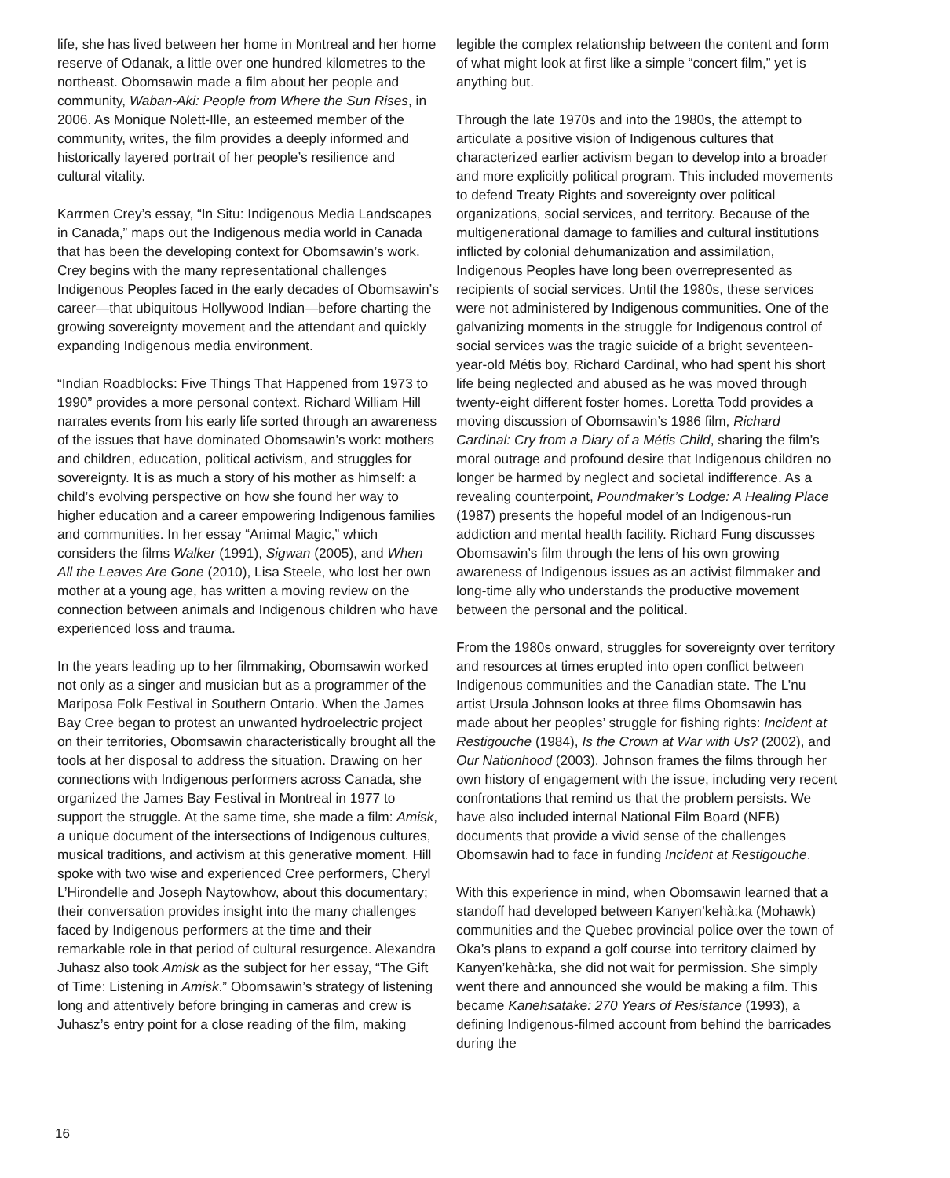life, she has lived between her home in Montreal and her home reserve of Odanak, a little over one hundred kilometres to the northeast. Obomsawin made a film about her people and community, Waban-Aki: People from Where the Sun Rises, in 2006. As Monique Nolett-Ille, an esteemed member of the community, writes, the film provides a deeply informed and historically layered portrait of her people’s resilience and cultural vitality.
Karrmen Crey’s essay, “In Situ: Indigenous Media Landscapes in Canada,” maps out the Indigenous media world in Canada that has been the developing context for Obomsawin’s work. Crey begins with the many representational challenges Indigenous Peoples faced in the early decades of Obomsawin’s career—that ubiquitous Hollywood Indian—before charting the growing sovereignty movement and the attendant and quickly expanding Indigenous media environment.
“Indian Roadblocks: Five Things That Happened from 1973 to 1990” provides a more personal context. Richard William Hill narrates events from his early life sorted through an awareness of the issues that have dominated Obomsawin’s work: mothers and children, education, political activism, and struggles for sovereignty. It is as much a story of his mother as himself: a child’s evolving perspective on how she found her way to higher education and a career empowering Indigenous families and communities. In her essay “Animal Magic,” which considers the films Walker (1991), Sigwan (2005), and When All the Leaves Are Gone (2010), Lisa Steele, who lost her own mother at a young age, has written a moving review on the connection between animals and Indigenous children who have experienced loss and trauma.
In the years leading up to her filmmaking, Obomsawin worked not only as a singer and musician but as a programmer of the Mariposa Folk Festival in Southern Ontario. When the James Bay Cree began to protest an unwanted hydroelectric project on their territories, Obomsawin characteristically brought all the tools at her disposal to address the situation. Drawing on her connections with Indigenous performers across Canada, she organized the James Bay Festival in Montreal in 1977 to support the struggle. At the same time, she made a film: Amisk, a unique document of the intersections of Indigenous cultures, musical traditions, and activism at this generative moment. Hill spoke with two wise and experienced Cree performers, Cheryl L’Hirondelle and Joseph Naytowhow, about this documentary; their conversation provides insight into the many challenges faced by Indigenous performers at the time and their remarkable role in that period of cultural resurgence. Alexandra Juhasz also took Amisk as the subject for her essay, “The Gift of Time: Listening in Amisk.” Obomsawin’s strategy of listening long and attentively before bringing in cameras and crew is Juhasz’s entry point for a close reading of the film, making
legible the complex relationship between the content and form of what might look at first like a simple “concert film,” yet is anything but.
Through the late 1970s and into the 1980s, the attempt to articulate a positive vision of Indigenous cultures that characterized earlier activism began to develop into a broader and more explicitly political program. This included movements to defend Treaty Rights and sovereignty over political organizations, social services, and territory. Because of the multigenerational damage to families and cultural institutions inflicted by colonial dehumanization and assimilation, Indigenous Peoples have long been overrepresented as recipients of social services. Until the 1980s, these services were not administered by Indigenous communities. One of the galvanizing moments in the struggle for Indigenous control of social services was the tragic suicide of a bright seventeen-year-old Métis boy, Richard Cardinal, who had spent his short life being neglected and abused as he was moved through twenty-eight different foster homes. Loretta Todd provides a moving discussion of Obomsawin’s 1986 film, Richard Cardinal: Cry from a Diary of a Métis Child, sharing the film’s moral outrage and profound desire that Indigenous children no longer be harmed by neglect and societal indifference. As a revealing counterpoint, Poundmaker’s Lodge: A Healing Place (1987) presents the hopeful model of an Indigenous-run addiction and mental health facility. Richard Fung discusses Obomsawin’s film through the lens of his own growing awareness of Indigenous issues as an activist filmmaker and long-time ally who understands the productive movement between the personal and the political.
From the 1980s onward, struggles for sovereignty over territory and resources at times erupted into open conflict between Indigenous communities and the Canadian state. The L’nu artist Ursula Johnson looks at three films Obomsawin has made about her peoples’ struggle for fishing rights: Incident at Restigouche (1984), Is the Crown at War with Us? (2002), and Our Nationhood (2003). Johnson frames the films through her own history of engagement with the issue, including very recent confrontations that remind us that the problem persists. We have also included internal National Film Board (NFB) documents that provide a vivid sense of the challenges Obomsawin had to face in funding Incident at Restigouche.
With this experience in mind, when Obomsawin learned that a standoff had developed between Kanyen’kehà:ka (Mohawk) communities and the Quebec provincial police over the town of Oka’s plans to expand a golf course into territory claimed by Kanyen’kehà:ka, she did not wait for permission. She simply went there and announced she would be making a film. This became Kanehsatake: 270 Years of Resistance (1993), a defining Indigenous-filmed account from behind the barricades during the
16